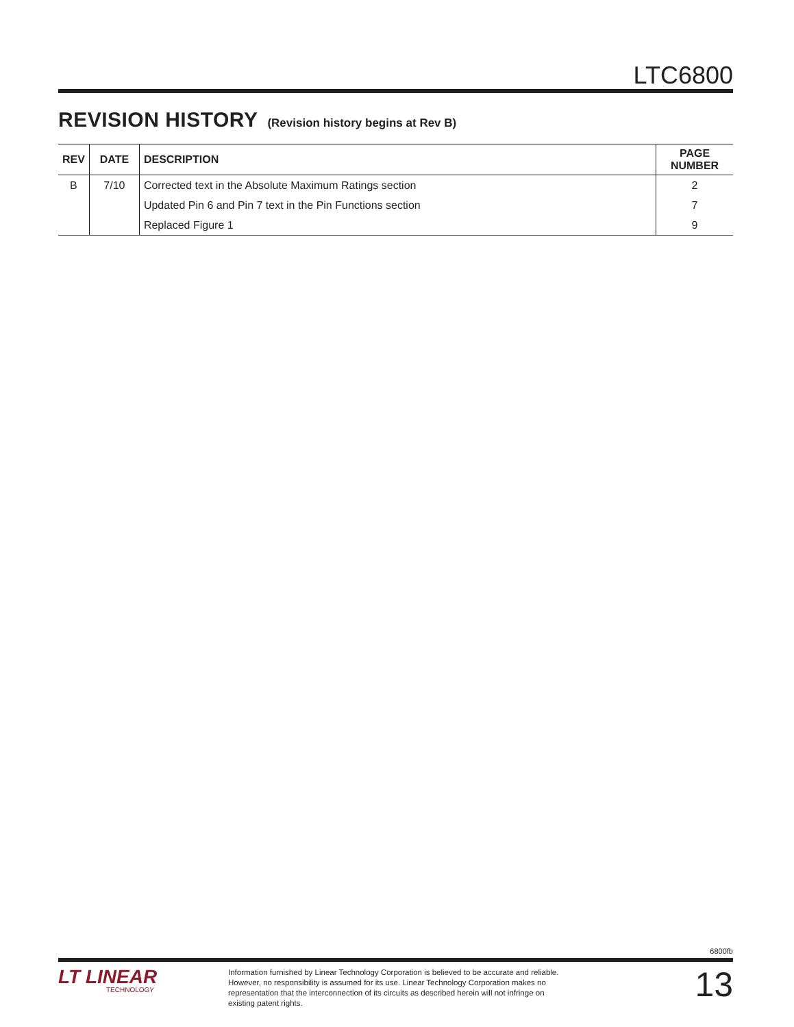LTC6800
REVISION HISTORY (Revision history begins at Rev B)
| REV | DATE | DESCRIPTION | PAGE NUMBER |
| --- | --- | --- | --- |
| B | 7/10 | Corrected text in the Absolute Maximum Ratings section | 2 |
| | | Updated Pin 6 and Pin 7 text in the Pin Functions section | 7 |
| | | Replaced Figure 1 | 9 |
6800fb
LT LINEAR
TECHNOLOGY
Information furnished by Linear Technology Corporation is believed to be accurate and reliable. However, no responsibility is assumed for its use. Linear Technology Corporation makes no representation that the interconnection of its circuits as described herein will not infringe on existing patent rights.
13